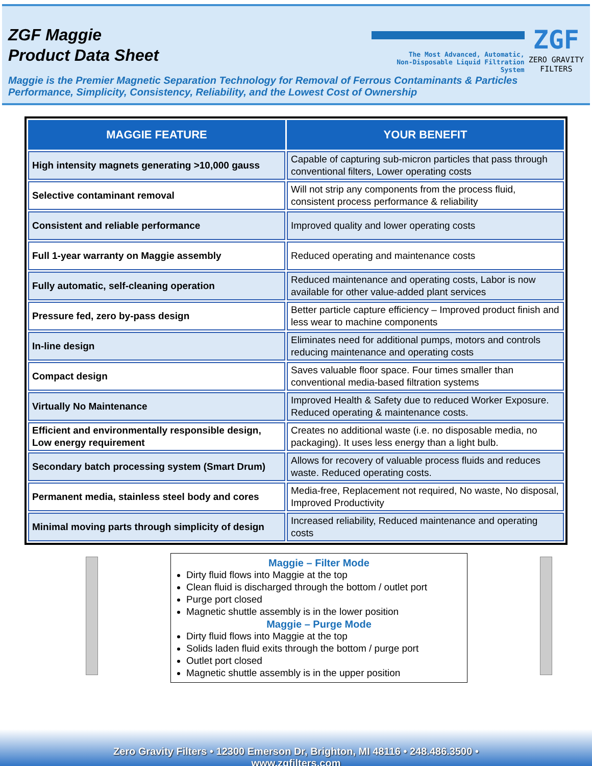ZGF Maggie
Product Data Sheet
The Most Advanced, Automatic,
Non-Disposable Liquid Filtration System
ZGF
ZERO GRAVITY
FILTERS
Maggie is the Premier Magnetic Separation Technology for Removal of Ferrous Contaminants & Particles
Performance, Simplicity, Consistency, Reliability, and the Lowest Cost of Ownership
| MAGGIE FEATURE | YOUR BENEFIT |
| --- | --- |
| High intensity magnets generating >10,000 gauss | Capable of capturing sub-micron particles that pass through conventional filters, Lower operating costs |
| Selective contaminant removal | Will not strip any components from the process fluid, consistent process performance & reliability |
| Consistent and reliable performance | Improved quality and lower operating costs |
| Full 1-year warranty on Maggie assembly | Reduced operating and maintenance costs |
| Fully automatic, self-cleaning operation | Reduced maintenance and operating costs, Labor is now available for other value-added plant services |
| Pressure fed, zero by-pass design | Better particle capture efficiency – Improved product finish and less wear to machine components |
| In-line design | Eliminates need for additional pumps, motors and controls reducing maintenance and operating costs |
| Compact design | Saves valuable floor space. Four times smaller than conventional media-based filtration systems |
| Virtually No Maintenance | Improved Health & Safety due to reduced Worker Exposure. Reduced operating & maintenance costs. |
| Efficient and environmentally responsible design, Low energy requirement | Creates no additional waste (i.e. no disposable media, no packaging). It uses less energy than a light bulb. |
| Secondary batch processing system (Smart Drum) | Allows for recovery of valuable process fluids and reduces waste. Reduced operating costs. |
| Permanent media, stainless steel body and cores | Media-free, Replacement not required, No waste, No disposal, Improved Productivity |
| Minimal moving parts through simplicity of design | Increased reliability, Reduced maintenance and operating costs |
Maggie – Filter Mode
Dirty fluid flows into Maggie at the top
Clean fluid is discharged through the bottom / outlet port
Purge port closed
Magnetic shuttle assembly is in the lower position
Maggie – Purge Mode
Dirty fluid flows into Maggie at the top
Solids laden fluid exits through the bottom / purge port
Outlet port closed
Magnetic shuttle assembly is in the upper position
Zero Gravity Filters • 12300 Emerson Dr, Brighton, MI 48116 • 248.486.3500 •
www.zgfilters.com